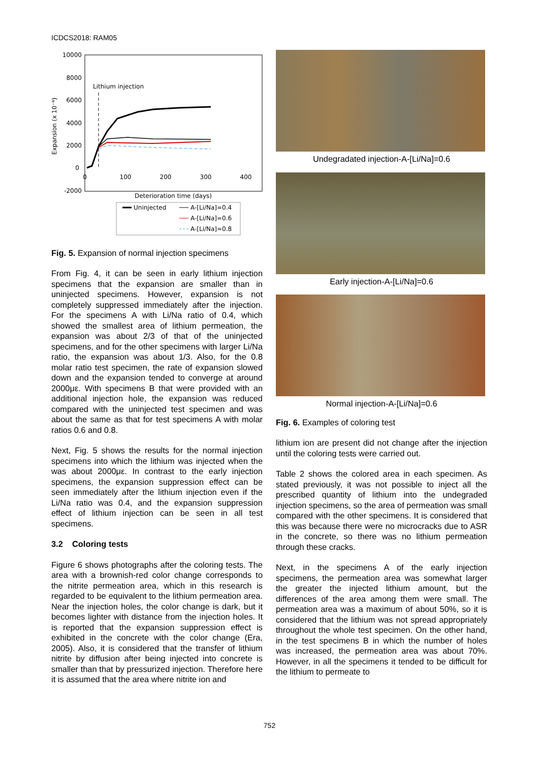ICDCS2018: RAM05
10000
8000
6000
4000
2000
0
-2000
100
200
300
400
0
Expansion (x 10⁻⁶)
Lithium injection
Deterioration time (days)
Uninjected
A-[Li/Na]=0.4
A-[Li/Na]=0.6
A-[Li/Na]=0.8
Fig. 5. Expansion of normal injection specimens
From Fig. 4, it can be seen in early lithium injection specimens that the expansion are smaller than in uninjected specimens. However, expansion is not completely suppressed immediately after the injection. For the specimens A with Li/Na ratio of 0.4, which showed the smallest area of lithium permeation, the expansion was about 2/3 of that of the uninjected specimens, and for the other specimens with larger Li/Na ratio, the expansion was about 1/3. Also, for the 0.8 molar ratio test specimen, the rate of expansion slowed down and the expansion tended to converge at around 2000με. With specimens B that were provided with an additional injection hole, the expansion was reduced compared with the uninjected test specimen and was about the same as that for test specimens A with molar ratios 0.6 and 0.8.
Next, Fig. 5 shows the results for the normal injection specimens into which the lithium was injected when the was about 2000με. In contrast to the early injection specimens, the expansion suppression effect can be seen immediately after the lithium injection even if the Li/Na ratio was 0.4, and the expansion suppression effect of lithium injection can be seen in all test specimens.
3.2 Coloring tests
Figure 6 shows photographs after the coloring tests. The area with a brownish-red color change corresponds to the nitrite permeation area, which in this research is regarded to be equivalent to the lithium permeation area. Near the injection holes, the color change is dark, but it becomes lighter with distance from the injection holes. It is reported that the expansion suppression effect is exhibited in the concrete with the color change (Era, 2005). Also, it is considered that the transfer of lithium nitrite by diffusion after being injected into concrete is smaller than that by pressurized injection. Therefore here it is assumed that the area where nitrite ion and
Undegradated injection-A-[Li/Na]=0.6
Early injection-A-[Li/Na]=0.6
Normal injection-A-[Li/Na]=0.6
Fig. 6. Examples of coloring test
lithium ion are present did not change after the injection until the coloring tests were carried out.
Table 2 shows the colored area in each specimen. As stated previously, it was not possible to inject all the prescribed quantity of lithium into the undegraded injection specimens, so the area of permeation was small compared with the other specimens. It is considered that this was because there were no microcracks due to ASR in the concrete, so there was no lithium permeation through these cracks.
Next, in the specimens A of the early injection specimens, the permeation area was somewhat larger the greater the injected lithium amount, but the differences of the area among them were small. The permeation area was a maximum of about 50%, so it is considered that the lithium was not spread appropriately throughout the whole test specimen. On the other hand, in the test specimens B in which the number of holes was increased, the permeation area was about 70%. However, in all the specimens it tended to be difficult for the lithium to permeate to
752